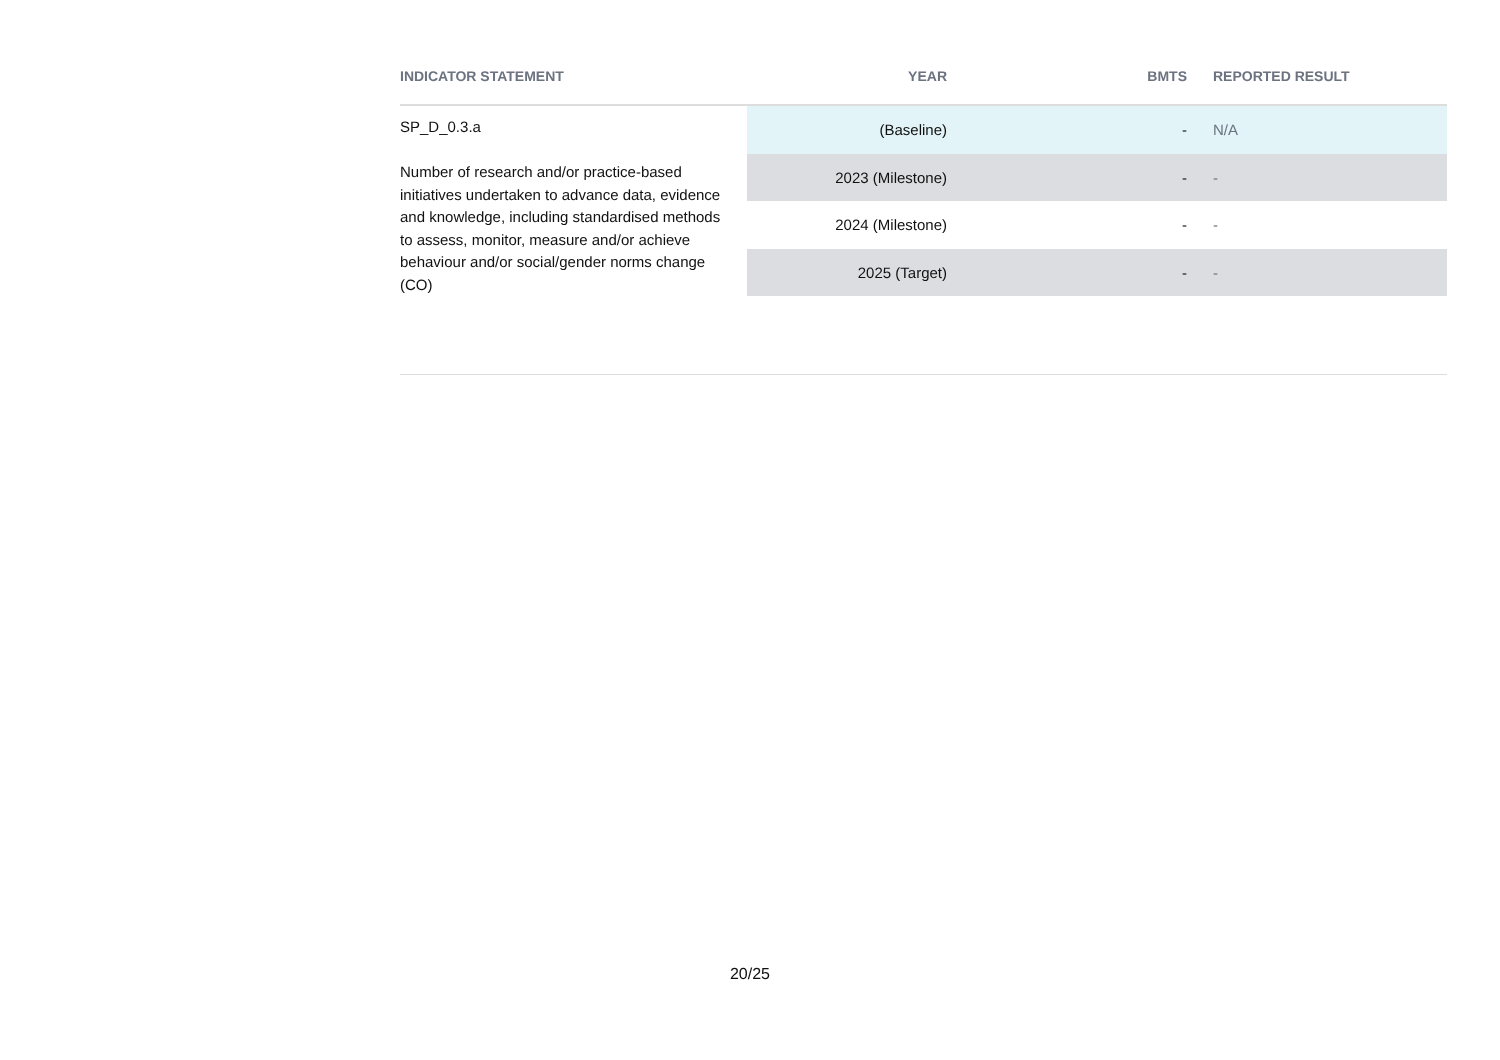| INDICATOR STATEMENT | YEAR | BMTS | REPORTED RESULT |
| --- | --- | --- | --- |
| SP_D_0.3.a Number of research and/or practice-based initiatives undertaken to advance data, evidence and knowledge, including standardised methods to assess, monitor, measure and/or achieve behaviour and/or social/gender norms change (CO) | (Baseline) | - | N/A |
| | 2023 (Milestone) | - | - |
| | 2024 (Milestone) | - | - |
| | 2025 (Target) | - | - |
20/25